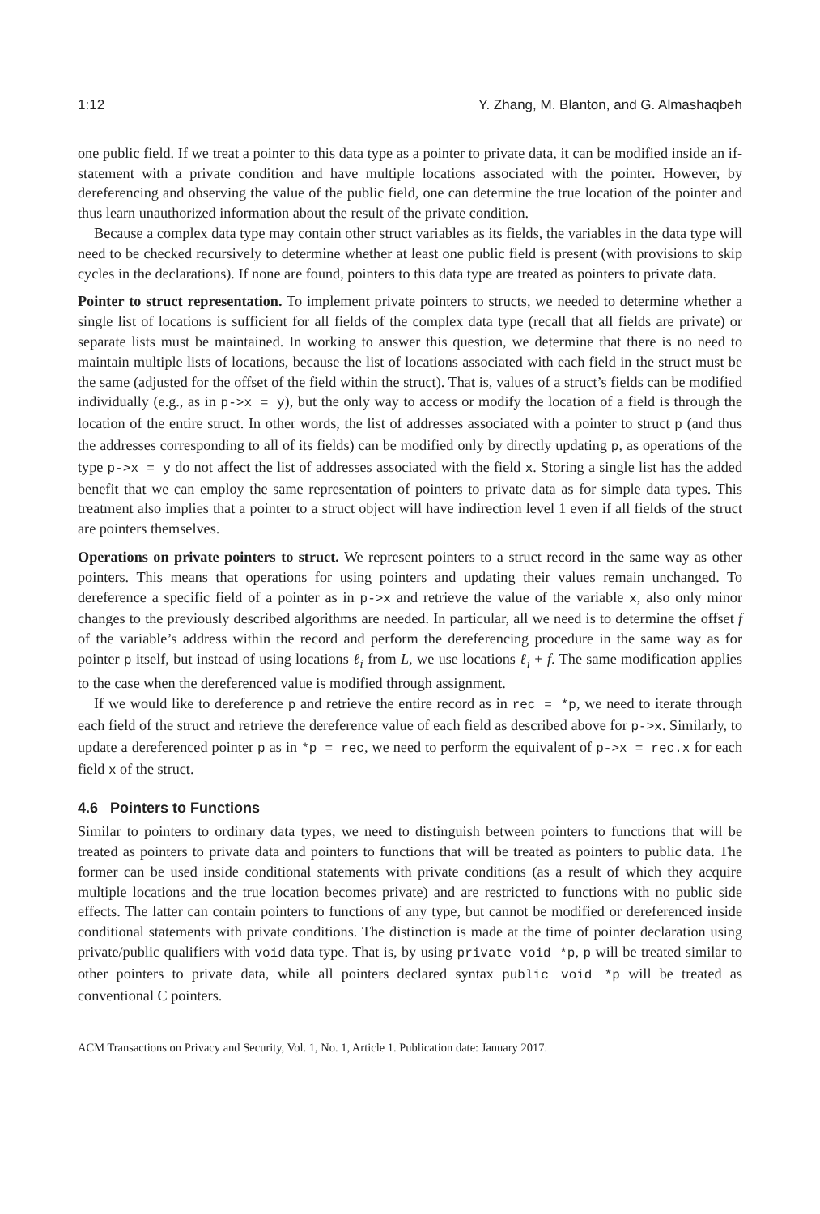1:12 Y. Zhang, M. Blanton, and G. Almashaqbeh
one public field. If we treat a pointer to this data type as a pointer to private data, it can be modified inside an if-statement with a private condition and have multiple locations associated with the pointer. However, by dereferencing and observing the value of the public field, one can determine the true location of the pointer and thus learn unauthorized information about the result of the private condition.
Because a complex data type may contain other struct variables as its fields, the variables in the data type will need to be checked recursively to determine whether at least one public field is present (with provisions to skip cycles in the declarations). If none are found, pointers to this data type are treated as pointers to private data.
Pointer to struct representation. To implement private pointers to structs, we needed to determine whether a single list of locations is sufficient for all fields of the complex data type (recall that all fields are private) or separate lists must be maintained. In working to answer this question, we determine that there is no need to maintain multiple lists of locations, because the list of locations associated with each field in the struct must be the same (adjusted for the offset of the field within the struct). That is, values of a struct’s fields can be modified individually (e.g., as in p->x = y), but the only way to access or modify the location of a field is through the location of the entire struct. In other words, the list of addresses associated with a pointer to struct p (and thus the addresses corresponding to all of its fields) can be modified only by directly updating p, as operations of the type p->x = y do not affect the list of addresses associated with the field x. Storing a single list has the added benefit that we can employ the same representation of pointers to private data as for simple data types. This treatment also implies that a pointer to a struct object will have indirection level 1 even if all fields of the struct are pointers themselves.
Operations on private pointers to struct. We represent pointers to a struct record in the same way as other pointers. This means that operations for using pointers and updating their values remain unchanged. To dereference a specific field of a pointer as in p->x and retrieve the value of the variable x, also only minor changes to the previously described algorithms are needed. In particular, all we need is to determine the offset f of the variable’s address within the record and perform the dereferencing procedure in the same way as for pointer p itself, but instead of using locations ℓ<sub>i</sub> from L, we use locations ℓ<sub>i</sub> + f. The same modification applies to the case when the dereferenced value is modified through assignment.
If we would like to dereference p and retrieve the entire record as in rec = *p, we need to iterate through each field of the struct and retrieve the dereference value of each field as described above for p->x. Similarly, to update a dereferenced pointer p as in *p = rec, we need to perform the equivalent of p->x = rec.x for each field x of the struct.
4.6 Pointers to Functions
Similar to pointers to ordinary data types, we need to distinguish between pointers to functions that will be treated as pointers to private data and pointers to functions that will be treated as pointers to public data. The former can be used inside conditional statements with private conditions (as a result of which they acquire multiple locations and the true location becomes private) and are restricted to functions with no public side effects. The latter can contain pointers to functions of any type, but cannot be modified or dereferenced inside conditional statements with private conditions. The distinction is made at the time of pointer declaration using private/public qualifiers with void data type. That is, by using private void *p, p will be treated similar to other pointers to private data, while all pointers declared syntax public void *p will be treated as conventional C pointers.
ACM Transactions on Privacy and Security, Vol. 1, No. 1, Article 1. Publication date: January 2017.